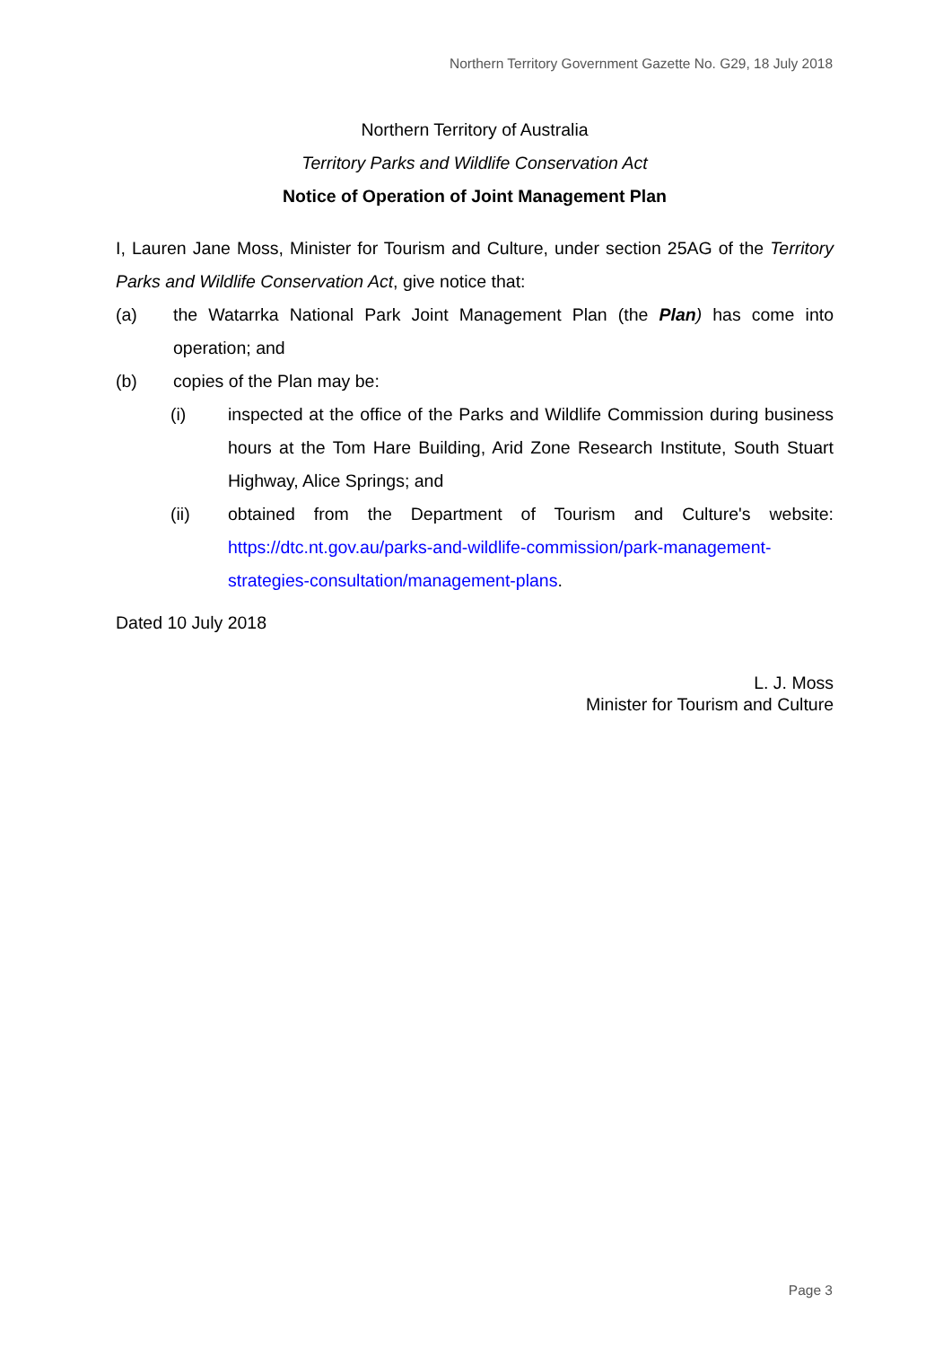Northern Territory Government Gazette No. G29, 18 July 2018
Northern Territory of Australia
Territory Parks and Wildlife Conservation Act
Notice of Operation of Joint Management Plan
I, Lauren Jane Moss, Minister for Tourism and Culture, under section 25AG of the Territory Parks and Wildlife Conservation Act, give notice that:
(a) the Watarrka National Park Joint Management Plan (the Plan) has come into operation; and
(b) copies of the Plan may be:
(i) inspected at the office of the Parks and Wildlife Commission during business hours at the Tom Hare Building, Arid Zone Research Institute, South Stuart Highway, Alice Springs; and
(ii) obtained from the Department of Tourism and Culture's website: https://dtc.nt.gov.au/parks-and-wildlife-commission/park-management-strategies-consultation/management-plans.
Dated 10 July 2018
L. J. Moss
Minister for Tourism and Culture
Page 3